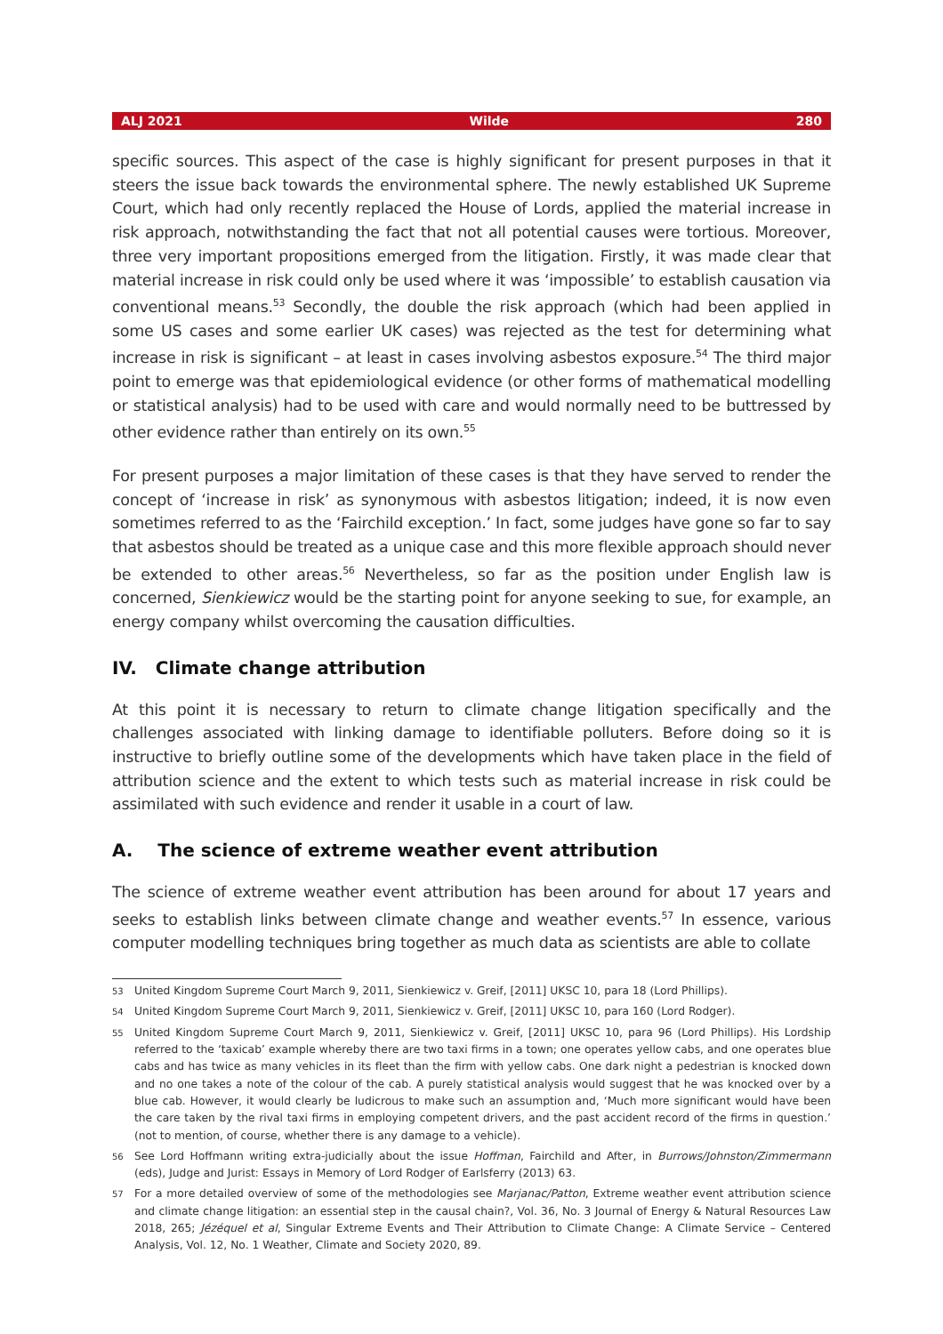ALJ 2021 Wilde 280
specific sources. This aspect of the case is highly significant for present purposes in that it steers the issue back towards the environmental sphere. The newly established UK Supreme Court, which had only recently replaced the House of Lords, applied the material increase in risk approach, notwithstanding the fact that not all potential causes were tortious. Moreover, three very important propositions emerged from the litigation. Firstly, it was made clear that material increase in risk could only be used where it was ‘impossible’ to establish causation via conventional means.<sup>53</sup> Secondly, the double the risk approach (which had been applied in some US cases and some earlier UK cases) was rejected as the test for determining what increase in risk is significant – at least in cases involving asbestos exposure.<sup>54</sup> The third major point to emerge was that epidemiological evidence (or other forms of mathematical modelling or statistical analysis) had to be used with care and would normally need to be buttressed by other evidence rather than entirely on its own.<sup>55</sup>
For present purposes a major limitation of these cases is that they have served to render the concept of ‘increase in risk’ as synonymous with asbestos litigation; indeed, it is now even sometimes referred to as the ‘Fairchild exception.’ In fact, some judges have gone so far to say that asbestos should be treated as a unique case and this more flexible approach should never be extended to other areas.<sup>56</sup> Nevertheless, so far as the position under English law is concerned, Sienkiewicz would be the starting point for anyone seeking to sue, for example, an energy company whilst overcoming the causation difficulties.
IV. Climate change attribution
At this point it is necessary to return to climate change litigation specifically and the challenges associated with linking damage to identifiable polluters. Before doing so it is instructive to briefly outline some of the developments which have taken place in the field of attribution science and the extent to which tests such as material increase in risk could be assimilated with such evidence and render it usable in a court of law.
A. The science of extreme weather event attribution
The science of extreme weather event attribution has been around for about 17 years and seeks to establish links between climate change and weather events.<sup>57</sup> In essence, various computer modelling techniques bring together as much data as scientists are able to collate
53 United Kingdom Supreme Court March 9, 2011, Sienkiewicz v. Greif, [2011] UKSC 10, para 18 (Lord Phillips).
54 United Kingdom Supreme Court March 9, 2011, Sienkiewicz v. Greif, [2011] UKSC 10, para 160 (Lord Rodger).
55 United Kingdom Supreme Court March 9, 2011, Sienkiewicz v. Greif, [2011] UKSC 10, para 96 (Lord Phillips). His Lordship referred to the ‘taxicab’ example whereby there are two taxi firms in a town; one operates yellow cabs, and one operates blue cabs and has twice as many vehicles in its fleet than the firm with yellow cabs. One dark night a pedestrian is knocked down and no one takes a note of the colour of the cab. A purely statistical analysis would suggest that he was knocked over by a blue cab. However, it would clearly be ludicrous to make such an assumption and, ‘Much more significant would have been the care taken by the rival taxi firms in employing competent drivers, and the past accident record of the firms in question.’ (not to mention, of course, whether there is any damage to a vehicle).
56 See Lord Hoffmann writing extra-judicially about the issue Hoffman, Fairchild and After, in Burrows/Johnston/Zimmermann (eds), Judge and Jurist: Essays in Memory of Lord Rodger of Earlsferry (2013) 63.
57 For a more detailed overview of some of the methodologies see Marjanac/Patton, Extreme weather event attribution science and climate change litigation: an essential step in the causal chain?, Vol. 36, No. 3 Journal of Energy & Natural Resources Law 2018, 265; Jézéquel et al, Singular Extreme Events and Their Attribution to Climate Change: A Climate Service – Centered Analysis, Vol. 12, No. 1 Weather, Climate and Society 2020, 89.